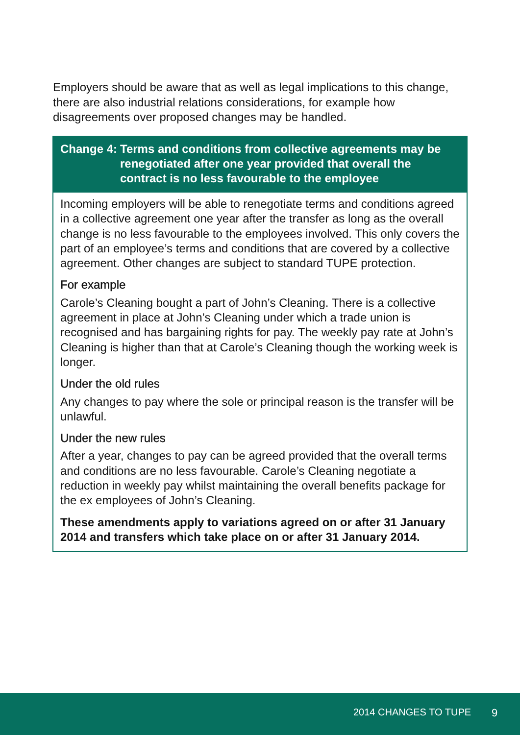Employers should be aware that as well as legal implications to this change, there are also industrial relations considerations, for example how disagreements over proposed changes may be handled.
Change 4: Terms and conditions from collective agreements may be renegotiated after one year provided that overall the contract is no less favourable to the employee
Incoming employers will be able to renegotiate terms and conditions agreed in a collective agreement one year after the transfer as long as the overall change is no less favourable to the employees involved. This only covers the part of an employee’s terms and conditions that are covered by a collective agreement. Other changes are subject to standard TUPE protection.
For example
Carole’s Cleaning bought a part of John’s Cleaning. There is a collective agreement in place at John’s Cleaning under which a trade union is recognised and has bargaining rights for pay. The weekly pay rate at John’s Cleaning is higher than that at Carole’s Cleaning though the working week is longer.
Under the old rules
Any changes to pay where the sole or principal reason is the transfer will be unlawful.
Under the new rules
After a year, changes to pay can be agreed provided that the overall terms and conditions are no less favourable. Carole’s Cleaning negotiate a reduction in weekly pay whilst maintaining the overall benefits package for the ex employees of John’s Cleaning.
These amendments apply to variations agreed on or after 31 January 2014 and transfers which take place on or after 31 January 2014.
2014 CHANGES TO TUPE 9